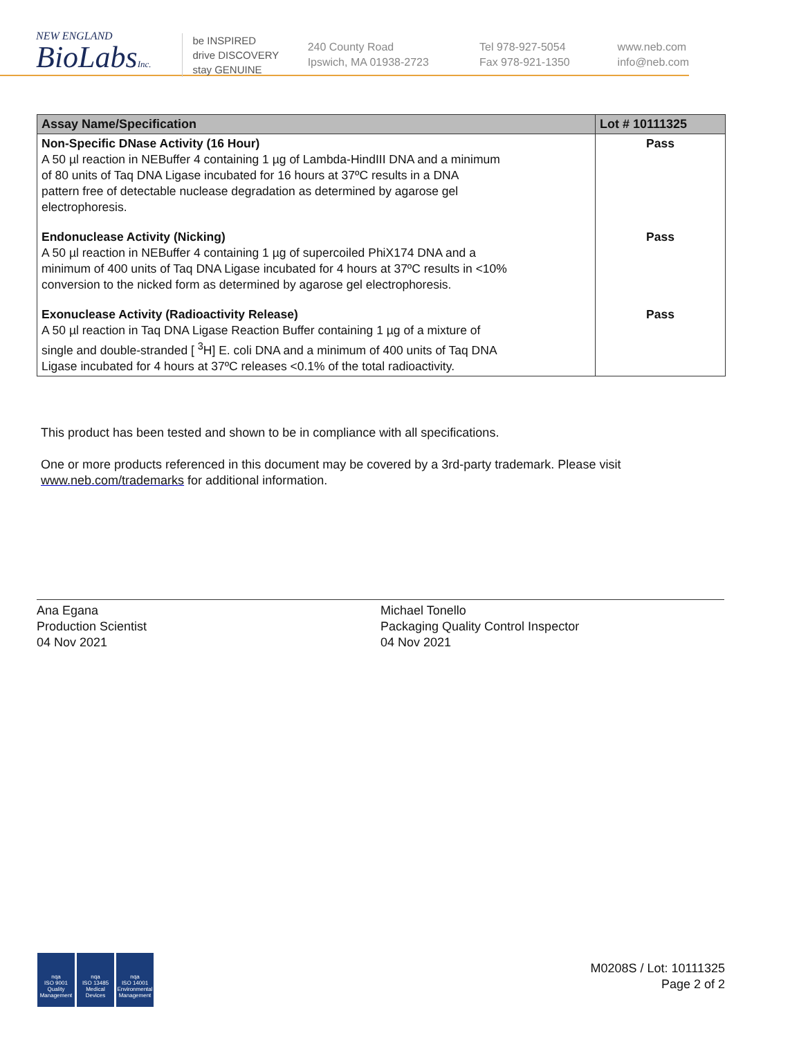NEW ENGLAND
BioLabsInc.
be INSPIRED
drive DISCOVERY
stay GENUINE
240 County Road
Ipswich, MA 01938-2723
Tel 978-927-5054
Fax 978-921-1350
www.neb.com
info@neb.com
| Assay Name/Specification | Lot # 10111325 |
| --- | --- |
| Non-Specific DNase Activity (16 Hour) A 50 µl reaction in NEBuffer 4 containing 1 µg of Lambda-HindIII DNA and a minimum of 80 units of Taq DNA Ligase incubated for 16 hours at 37ºC results in a DNA pattern free of detectable nuclease degradation as determined by agarose gel electrophoresis. | Pass |
| Endonuclease Activity (Nicking) A 50 µl reaction in NEBuffer 4 containing 1 µg of supercoiled PhiX174 DNA and a minimum of 400 units of Taq DNA Ligase incubated for 4 hours at 37ºC results in <10% conversion to the nicked form as determined by agarose gel electrophoresis. | Pass |
| Exonuclease Activity (Radioactivity Release) A 50 µl reaction in Taq DNA Ligase Reaction Buffer containing 1 µg of a mixture of single and double-stranded [ <sup>3</sup>H] E. coli DNA and a minimum of 400 units of Taq DNA Ligase incubated for 4 hours at 37ºC releases <0.1% of the total radioactivity. | Pass |
This product has been tested and shown to be in compliance with all specifications.
One or more products referenced in this document may be covered by a 3rd-party trademark. Please visit www.neb.com/trademarks for additional information.
Ana Egana
Production Scientist
04 Nov 2021
Michael Tonello
Packaging Quality Control Inspector
04 Nov 2021
nqa
ISO 9001
Quality Management
nqa
ISO 13485
Medical Devices
nqa
ISO 14001
Environmental Management
M0208S / Lot: 10111325
Page 2 of 2